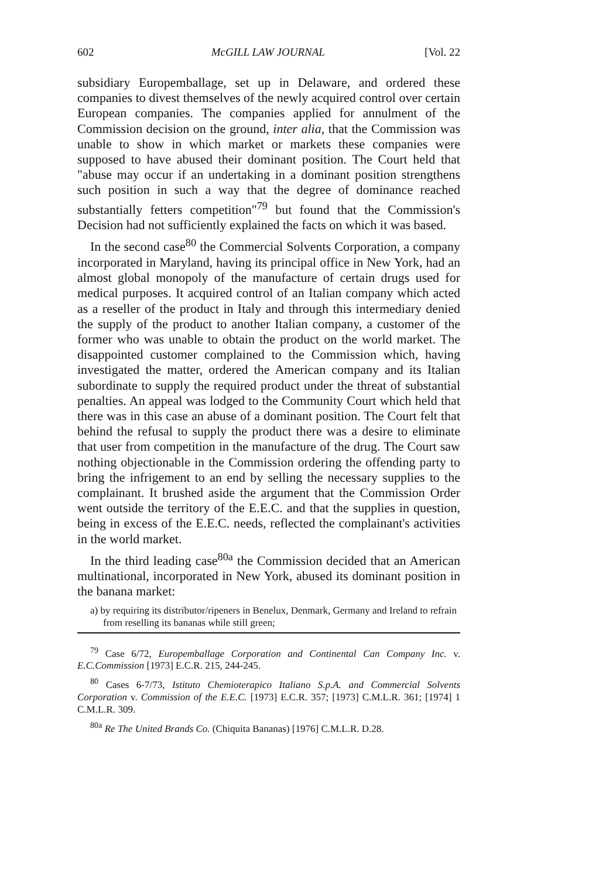602 McGILL LAW JOURNAL [Vol. 22
subsidiary Europemballage, set up in Delaware, and ordered these companies to divest themselves of the newly acquired control over certain European companies. The companies applied for annulment of the Commission decision on the ground, inter alia, that the Commission was unable to show in which market or markets these companies were supposed to have abused their dominant position. The Court held that "abuse may occur if an undertaking in a dominant position strengthens such position in such a way that the degree of dominance reached substantially fetters competition"<sup>79</sup> but found that the Commission's Decision had not sufficiently explained the facts on which it was based.
In the second case<sup>80</sup> the Commercial Solvents Corporation, a company incorporated in Maryland, having its principal office in New York, had an almost global monopoly of the manufacture of certain drugs used for medical purposes. It acquired control of an Italian company which acted as a reseller of the product in Italy and through this intermediary denied the supply of the product to another Italian company, a customer of the former who was unable to obtain the product on the world market. The disappointed customer complained to the Commission which, having investigated the matter, ordered the American company and its Italian subordinate to supply the required product under the threat of substantial penalties. An appeal was lodged to the Community Court which held that there was in this case an abuse of a dominant position. The Court felt that behind the refusal to supply the product there was a desire to eliminate that user from competition in the manufacture of the drug. The Court saw nothing objectionable in the Commission ordering the offending party to bring the infrigement to an end by selling the necessary supplies to the complainant. It brushed aside the argument that the Commission Order went outside the territory of the E.E.C. and that the supplies in question, being in excess of the E.E.C. needs, reflected the complainant's activities in the world market.
In the third leading case<sup>80a</sup> the Commission decided that an American multinational, incorporated in New York, abused its dominant position in the banana market:
a) by requiring its distributor/ripeners in Benelux, Denmark, Germany and Ireland to refrain from reselling its bananas while still green;
<sup>79</sup> Case 6/72, Europemballage Corporation and Continental Can Company Inc. v. E.C.Commission [1973] E.C.R. 215, 244-245.
<sup>80</sup> Cases 6-7/73, Istituto Chemioterapico Italiano S.p.A. and Commercial Solvents Corporation v. Commission of the E.E.C. [1973] E.C.R. 357; [1973] C.M.L.R. 361; [1974] 1 C.M.L.R. 309.
<sup>80a</sup> Re The United Brands Co. (Chiquita Bananas) [1976] C.M.L.R. D.28.